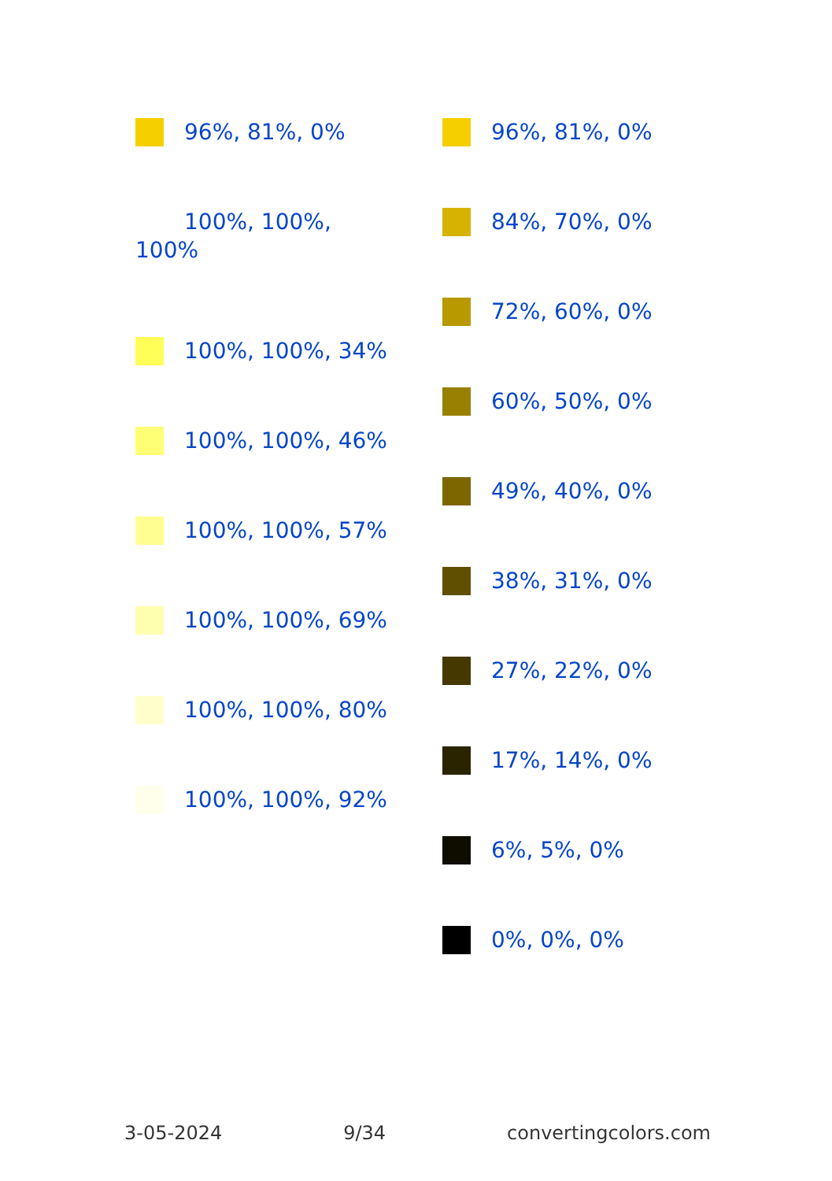96%, 81%, 0%
100%, 100%,
100%
100%, 100%, 34%
100%, 100%, 46%
100%, 100%, 57%
100%, 100%, 69%
100%, 100%, 80%
100%, 100%, 92%
96%, 81%, 0%
84%, 70%, 0%
72%, 60%, 0%
60%, 50%, 0%
49%, 40%, 0%
38%, 31%, 0%
27%, 22%, 0%
17%, 14%, 0%
6%, 5%, 0%
0%, 0%, 0%
3-05-2024 9/34 convertingcolors.com